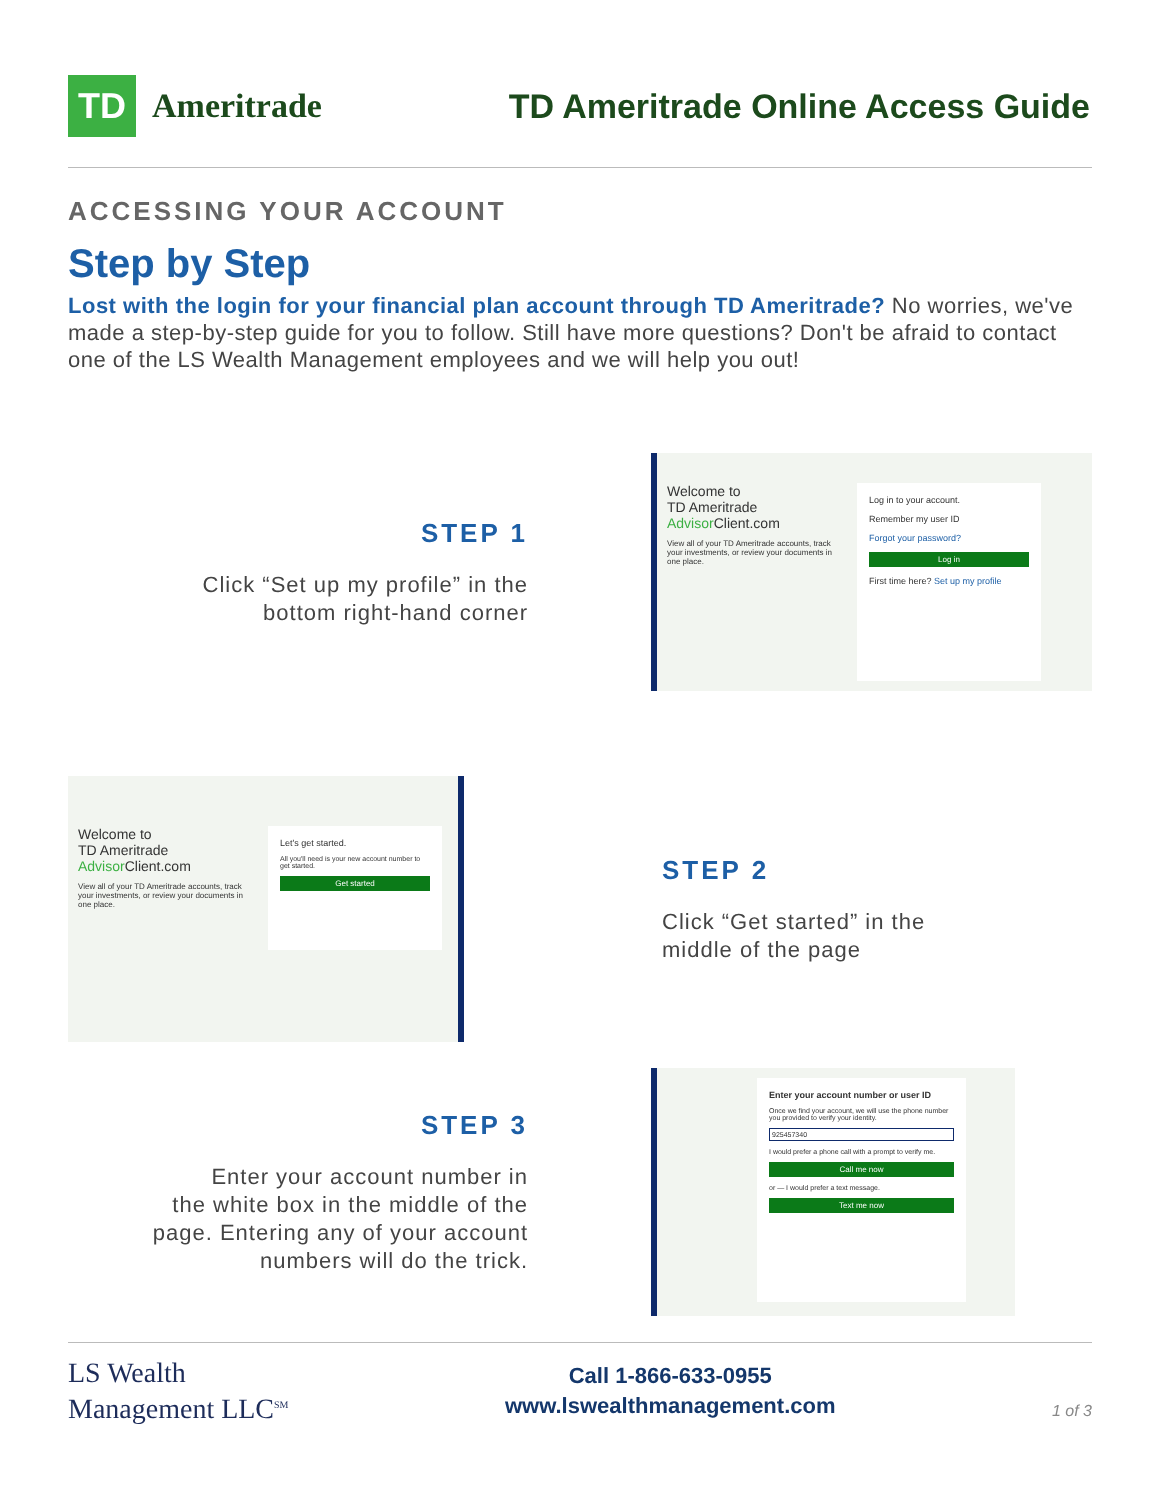TD
Ameritrade
TD Ameritrade Online Access Guide
ACCESSING YOUR ACCOUNT
Step by Step
Lost with the login for your financial plan account through TD Ameritrade? No worries, we've made a step-by-step guide for you to follow. Still have more questions? Don't be afraid to contact one of the LS Wealth Management employees and we will help you out!
STEP 1
Click “Set up my profile” in the
bottom right-hand corner
Welcome to
TD Ameritrade
Advisor Client.com
View all of your TD Ameritrade accounts, track your investments, or review your documents in one place.
Log in to your account.
Remember my user ID
Forgot your password?
Log in
First time here? Set up my profile
Welcome to
TD Ameritrade
Advisor Client.com
View all of your TD Ameritrade accounts, track your investments, or review your documents in one place.
Let's get started.
All you'll need is your new account number to get started.
Get started
STEP 2
Click “Get started” in the
middle of the page
STEP 3
Enter your account number in
the white box in the middle of the
page. Entering any of your account
numbers will do the trick.
Enter your account number or user ID
Once we find your account, we will use the phone number you provided to verify your identity.
925457340
I would prefer a phone call with a prompt to verify me.
Call me now
or — I would prefer a text message.
Text me now
LS Wealth
Management LLC<sup>SM</sup>
Call 1-866-633-0955
www.lswealthmanagement.com
1 of 3